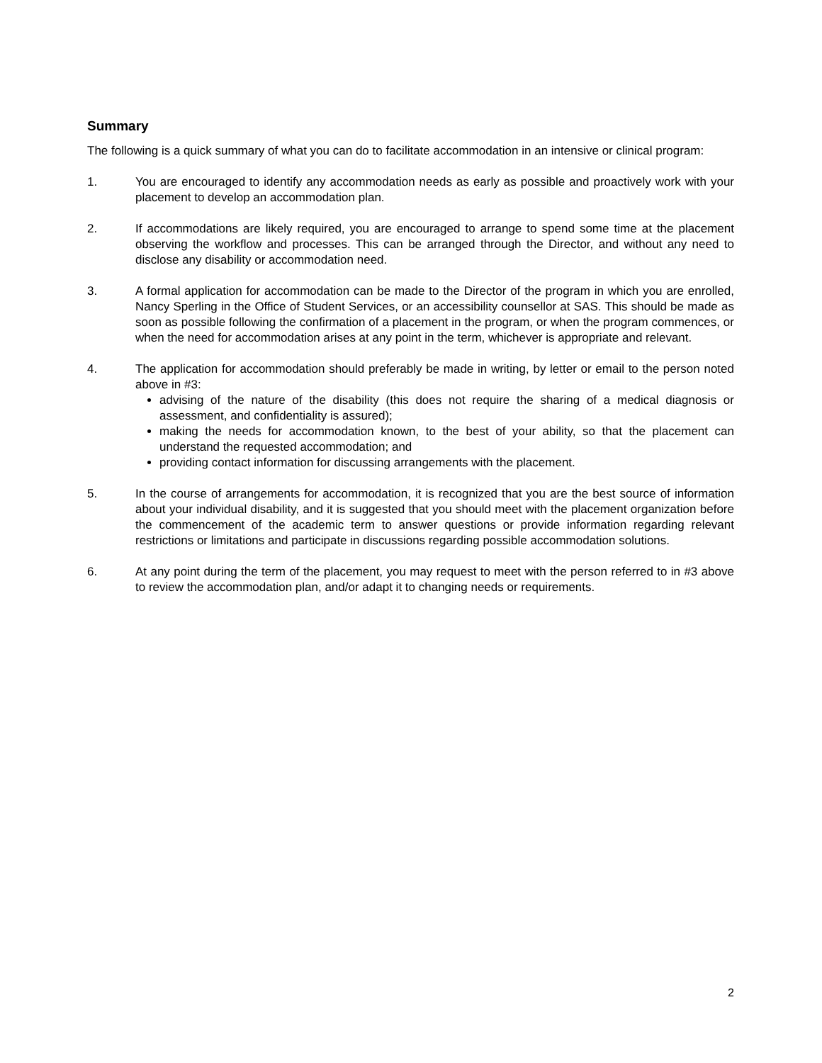Summary
The following is a quick summary of what you can do to facilitate accommodation in an intensive or clinical program:
1. You are encouraged to identify any accommodation needs as early as possible and proactively work with your placement to develop an accommodation plan.
2. If accommodations are likely required, you are encouraged to arrange to spend some time at the placement observing the workflow and processes. This can be arranged through the Director, and without any need to disclose any disability or accommodation need.
3. A formal application for accommodation can be made to the Director of the program in which you are enrolled, Nancy Sperling in the Office of Student Services, or an accessibility counsellor at SAS. This should be made as soon as possible following the confirmation of a placement in the program, or when the program commences, or when the need for accommodation arises at any point in the term, whichever is appropriate and relevant.
4. The application for accommodation should preferably be made in writing, by letter or email to the person noted above in #3:
advising of the nature of the disability (this does not require the sharing of a medical diagnosis or assessment, and confidentiality is assured);
making the needs for accommodation known, to the best of your ability, so that the placement can understand the requested accommodation; and
providing contact information for discussing arrangements with the placement.
5. In the course of arrangements for accommodation, it is recognized that you are the best source of information about your individual disability, and it is suggested that you should meet with the placement organization before the commencement of the academic term to answer questions or provide information regarding relevant restrictions or limitations and participate in discussions regarding possible accommodation solutions.
6. At any point during the term of the placement, you may request to meet with the person referred to in #3 above to review the accommodation plan, and/or adapt it to changing needs or requirements.
2